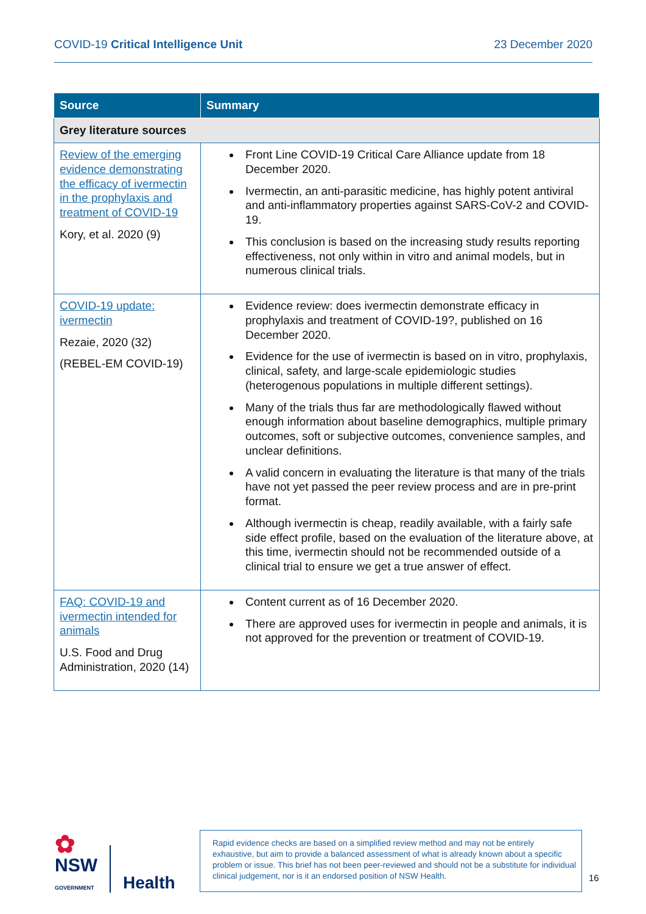COVID-19 Critical Intelligence Unit 23 December 2020
| Source | Summary |
| --- | --- |
| Grey literature sources | |
| Review of the emerging evidence demonstrating the efficacy of ivermectin in the prophylaxis and treatment of COVID-19 Kory, et al. 2020 (9) | Front Line COVID-19 Critical Care Alliance update from 18 December 2020. Ivermectin, an anti-parasitic medicine, has highly potent antiviral and anti-inflammatory properties against SARS-CoV-2 and COVID-19. This conclusion is based on the increasing study results reporting effectiveness, not only within in vitro and animal models, but in numerous clinical trials. |
| COVID-19 update: ivermectin Rezaie, 2020 (32) (REBEL-EM COVID-19) | Evidence review: does ivermectin demonstrate efficacy in prophylaxis and treatment of COVID-19?, published on 16 December 2020. Evidence for the use of ivermectin is based on in vitro, prophylaxis, clinical, safety, and large-scale epidemiologic studies (heterogenous populations in multiple different settings). Many of the trials thus far are methodologically flawed without enough information about baseline demographics, multiple primary outcomes, soft or subjective outcomes, convenience samples, and unclear definitions. A valid concern in evaluating the literature is that many of the trials have not yet passed the peer review process and are in pre-print format. Although ivermectin is cheap, readily available, with a fairly safe side effect profile, based on the evaluation of the literature above, at this time, ivermectin should not be recommended outside of a clinical trial to ensure we get a true answer of effect. |
| FAQ: COVID-19 and ivermectin intended for animals U.S. Food and Drug Administration, 2020 (14) | Content current as of 16 December 2020. There are approved uses for ivermectin in people and animals, it is not approved for the prevention or treatment of COVID-19. |
✿
NSW
GOVERNMENT
Health
Rapid evidence checks are based on a simplified review method and may not be entirely exhaustive, but aim to provide a balanced assessment of what is already known about a specific problem or issue. This brief has not been peer-reviewed and should not be a substitute for individual clinical judgement, nor is it an endorsed position of NSW Health.
16